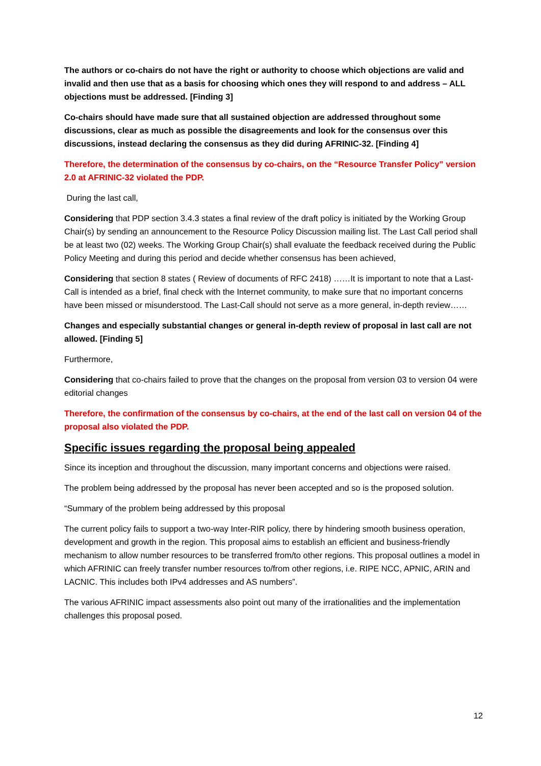The authors or co-chairs do not have the right or authority to choose which objections are valid and invalid and then use that as a basis for choosing which ones they will respond to and address – ALL objections must be addressed. [Finding 3]
Co-chairs should have made sure that all sustained objection are addressed throughout some discussions, clear as much as possible the disagreements and look for the consensus over this discussions, instead declaring the consensus as they did during AFRINIC-32. [Finding 4]
Therefore, the determination of the consensus by co-chairs, on the “Resource Transfer Policy” version 2.0 at AFRINIC-32 violated the PDP.
During the last call,
Considering that PDP section 3.4.3 states a final review of the draft policy is initiated by the Working Group Chair(s) by sending an announcement to the Resource Policy Discussion mailing list. The Last Call period shall be at least two (02) weeks. The Working Group Chair(s) shall evaluate the feedback received during the Public Policy Meeting and during this period and decide whether consensus has been achieved,
Considering that section 8 states ( Review of documents of RFC 2418) ……It is important to note that a Last-Call is intended as a brief, final check with the Internet community, to make sure that no important concerns have been missed or misunderstood. The Last-Call should not serve as a more general, in-depth review……
Changes and especially substantial changes or general in-depth review of proposal in last call are not allowed. [Finding 5]
Furthermore,
Considering that co-chairs failed to prove that the changes on the proposal from version 03 to version 04 were editorial changes
Therefore, the confirmation of the consensus by co-chairs, at the end of the last call on version 04 of the proposal also violated the PDP.
Specific issues regarding the proposal being appealed
Since its inception and throughout the discussion, many important concerns and objections were raised.
The problem being addressed by the proposal has never been accepted and so is the proposed solution.
“Summary of the problem being addressed by this proposal
The current policy fails to support a two-way Inter-RIR policy, there by hindering smooth business operation, development and growth in the region. This proposal aims to establish an efficient and business-friendly mechanism to allow number resources to be transferred from/to other regions. This proposal outlines a model in which AFRINIC can freely transfer number resources to/from other regions, i.e. RIPE NCC, APNIC, ARIN and LACNIC. This includes both IPv4 addresses and AS numbers”.
The various AFRINIC impact assessments also point out many of the irrationalities and the implementation challenges this proposal posed.
12